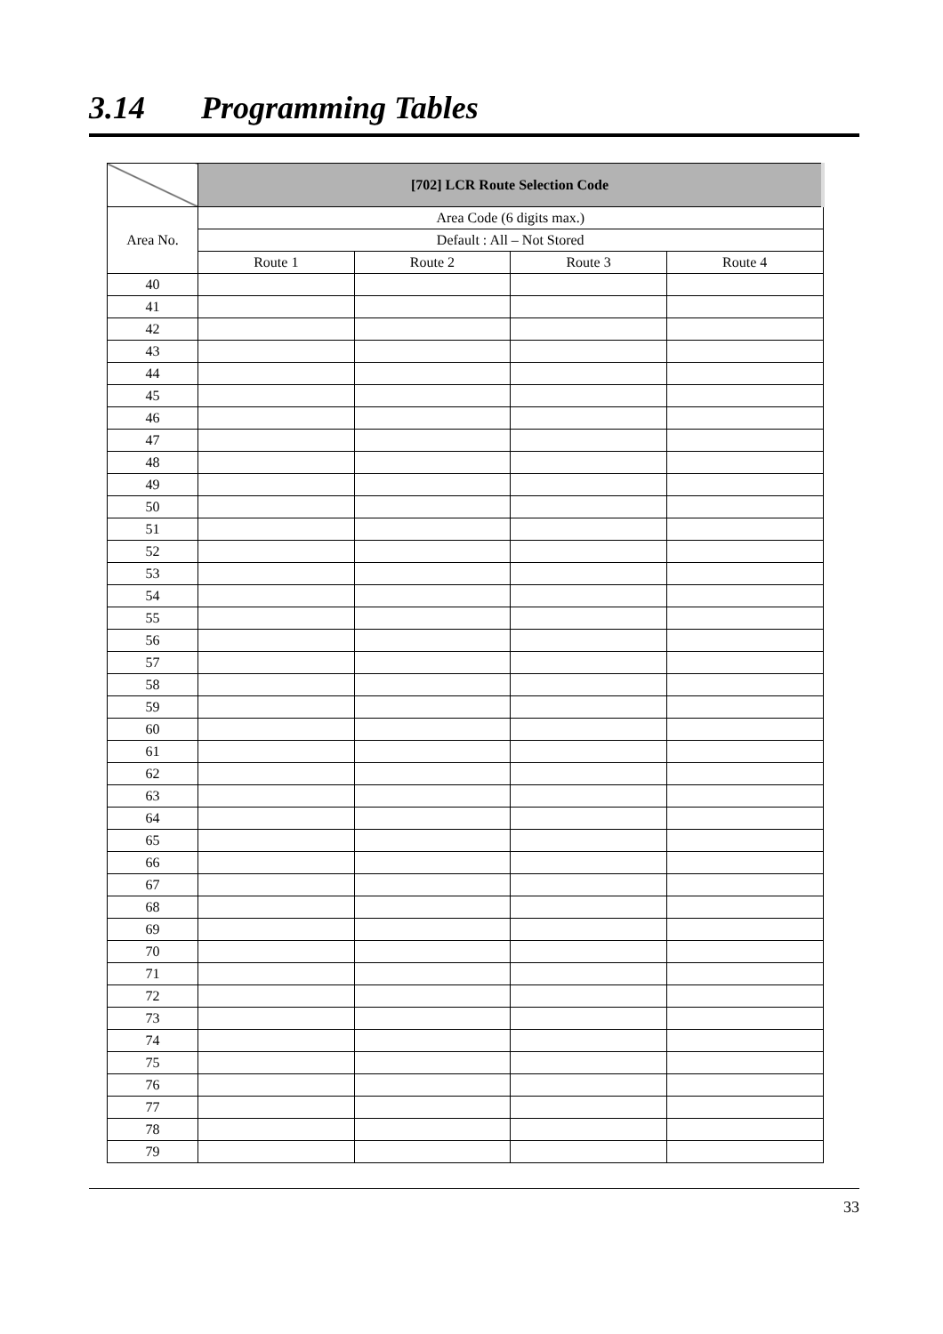3.14 Programming Tables
| | [702] LCR Route Selection Code | | | |
| --- | --- | --- | --- | --- |
| Area No. | Area Code (6 digits max.) | | | |
| | Default : All – Not Stored | | | |
| | Route 1 | Route 2 | Route 3 | Route 4 |
| 40 | | | | |
| 41 | | | | |
| 42 | | | | |
| 43 | | | | |
| 44 | | | | |
| 45 | | | | |
| 46 | | | | |
| 47 | | | | |
| 48 | | | | |
| 49 | | | | |
| 50 | | | | |
| 51 | | | | |
| 52 | | | | |
| 53 | | | | |
| 54 | | | | |
| 55 | | | | |
| 56 | | | | |
| 57 | | | | |
| 58 | | | | |
| 59 | | | | |
| 60 | | | | |
| 61 | | | | |
| 62 | | | | |
| 63 | | | | |
| 64 | | | | |
| 65 | | | | |
| 66 | | | | |
| 67 | | | | |
| 68 | | | | |
| 69 | | | | |
| 70 | | | | |
| 71 | | | | |
| 72 | | | | |
| 73 | | | | |
| 74 | | | | |
| 75 | | | | |
| 76 | | | | |
| 77 | | | | |
| 78 | | | | |
| 79 | | | | |
33